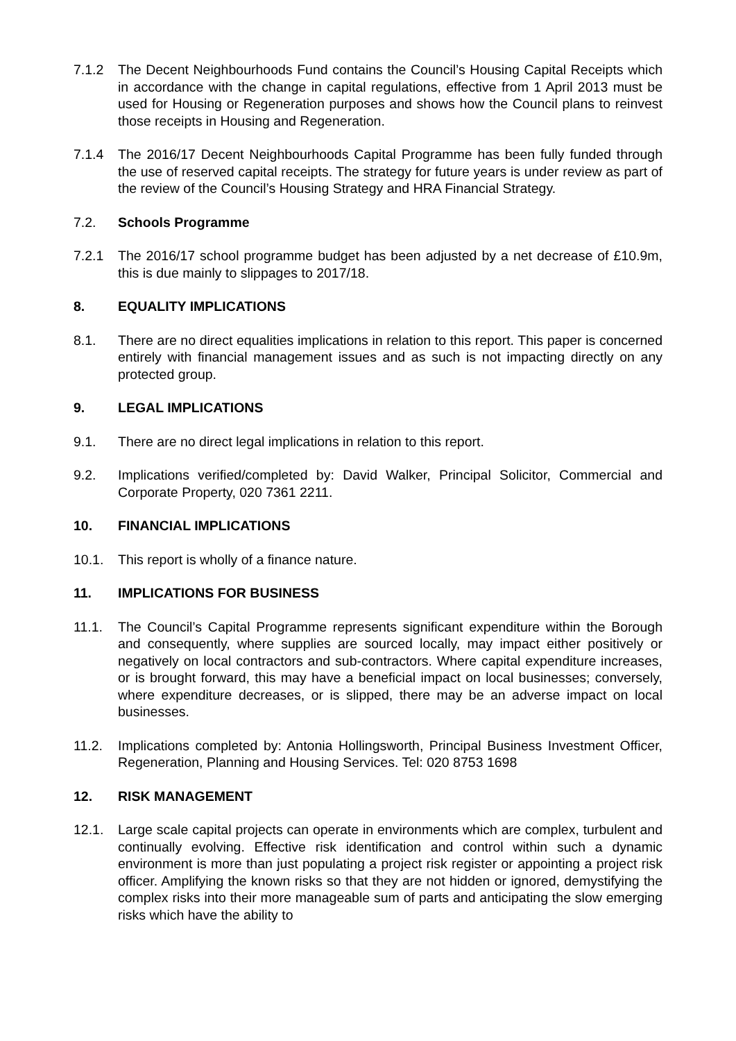7.1.2 The Decent Neighbourhoods Fund contains the Council’s Housing Capital Receipts which in accordance with the change in capital regulations, effective from 1 April 2013 must be used for Housing or Regeneration purposes and shows how the Council plans to reinvest those receipts in Housing and Regeneration.
7.1.4 The 2016/17 Decent Neighbourhoods Capital Programme has been fully funded through the use of reserved capital receipts. The strategy for future years is under review as part of the review of the Council’s Housing Strategy and HRA Financial Strategy.
7.2. Schools Programme
7.2.1 The 2016/17 school programme budget has been adjusted by a net decrease of £10.9m, this is due mainly to slippages to 2017/18.
8. EQUALITY IMPLICATIONS
8.1. There are no direct equalities implications in relation to this report. This paper is concerned entirely with financial management issues and as such is not impacting directly on any protected group.
9. LEGAL IMPLICATIONS
9.1. There are no direct legal implications in relation to this report.
9.2. Implications verified/completed by: David Walker, Principal Solicitor, Commercial and Corporate Property, 020 7361 2211.
10. FINANCIAL IMPLICATIONS
10.1. This report is wholly of a finance nature.
11. IMPLICATIONS FOR BUSINESS
11.1. The Council’s Capital Programme represents significant expenditure within the Borough and consequently, where supplies are sourced locally, may impact either positively or negatively on local contractors and sub-contractors. Where capital expenditure increases, or is brought forward, this may have a beneficial impact on local businesses; conversely, where expenditure decreases, or is slipped, there may be an adverse impact on local businesses.
11.2. Implications completed by: Antonia Hollingsworth, Principal Business Investment Officer, Regeneration, Planning and Housing Services. Tel: 020 8753 1698
12. RISK MANAGEMENT
12.1. Large scale capital projects can operate in environments which are complex, turbulent and continually evolving. Effective risk identification and control within such a dynamic environment is more than just populating a project risk register or appointing a project risk officer. Amplifying the known risks so that they are not hidden or ignored, demystifying the complex risks into their more manageable sum of parts and anticipating the slow emerging risks which have the ability to